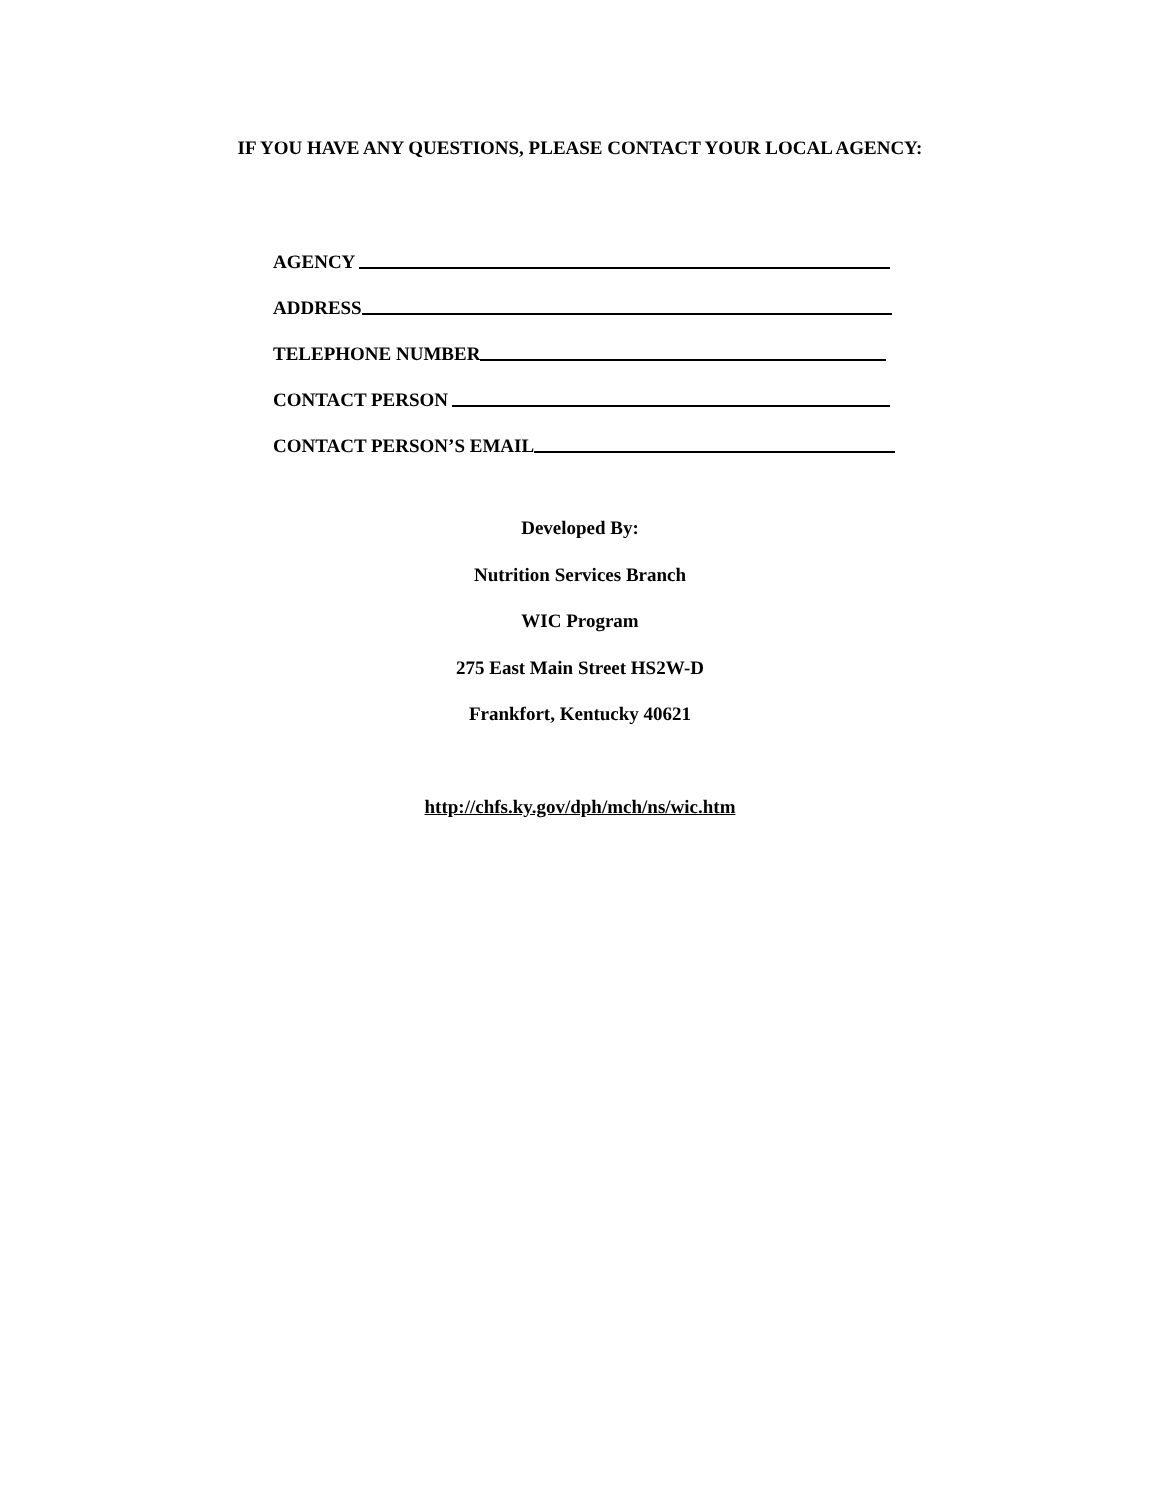IF YOU HAVE ANY QUESTIONS, PLEASE CONTACT YOUR LOCAL AGENCY:
AGENCY
ADDRESS
TELEPHONE NUMBER
CONTACT PERSON
CONTACT PERSON’S EMAIL
Developed By:
Nutrition Services Branch
WIC Program
275 East Main Street HS2W-D
Frankfort, Kentucky 40621
http://chfs.ky.gov/dph/mch/ns/wic.htm